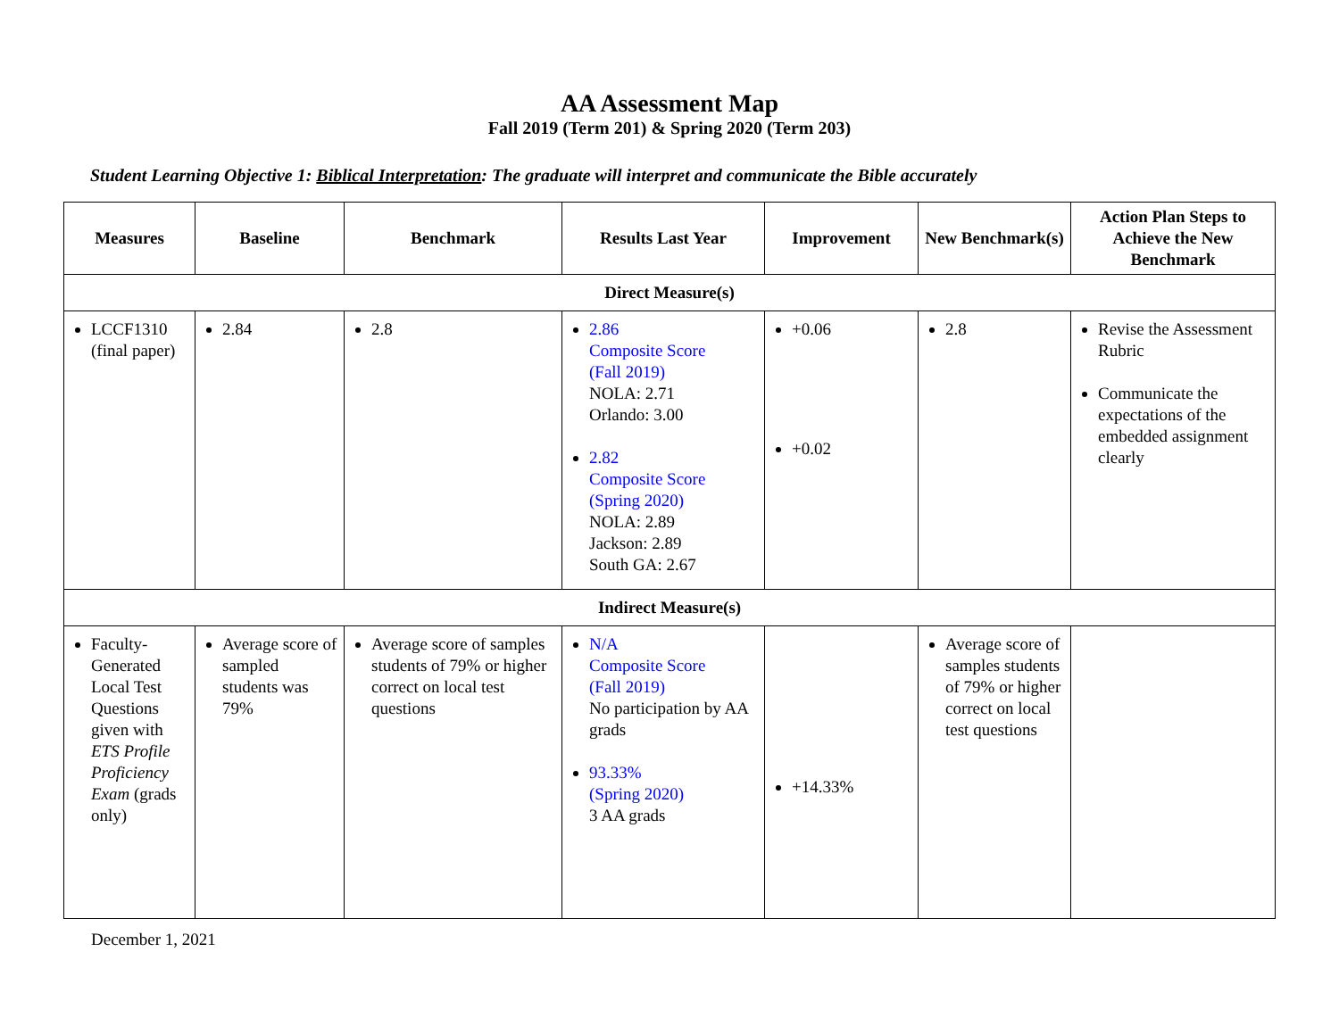AA Assessment Map
Fall 2019 (Term 201) & Spring 2020 (Term 203)
Student Learning Objective 1: Biblical Interpretation: The graduate will interpret and communicate the Bible accurately
| Measures | Baseline | Benchmark | Results Last Year | Improvement | New Benchmark(s) | Action Plan Steps to Achieve the New Benchmark |
| --- | --- | --- | --- | --- | --- | --- |
| Direct Measure(s) | | | | | | |
| LCCF1310 (final paper) | 2.84 | 2.8 | 2.86 Composite Score (Fall 2019) NOLA: 2.71 Orlando: 3.00 2.82 Composite Score (Spring 2020) NOLA: 2.89 Jackson: 2.89 South GA: 2.67 | +0.06 +0.02 | 2.8 | Revise the Assessment Rubric Communicate the expectations of the embedded assignment clearly |
| Indirect Measure(s) | | | | | | |
| Faculty-Generated Local Test Questions given with ETS Profile Proficiency Exam (grads only) | Average score of sampled students was 79% | Average score of samples students of 79% or higher correct on local test questions | N/A Composite Score (Fall 2019) No participation by AA grads 93.33% (Spring 2020) 3 AA grads | +14.33% | Average score of samples students of 79% or higher correct on local test questions | |
December 1, 2021